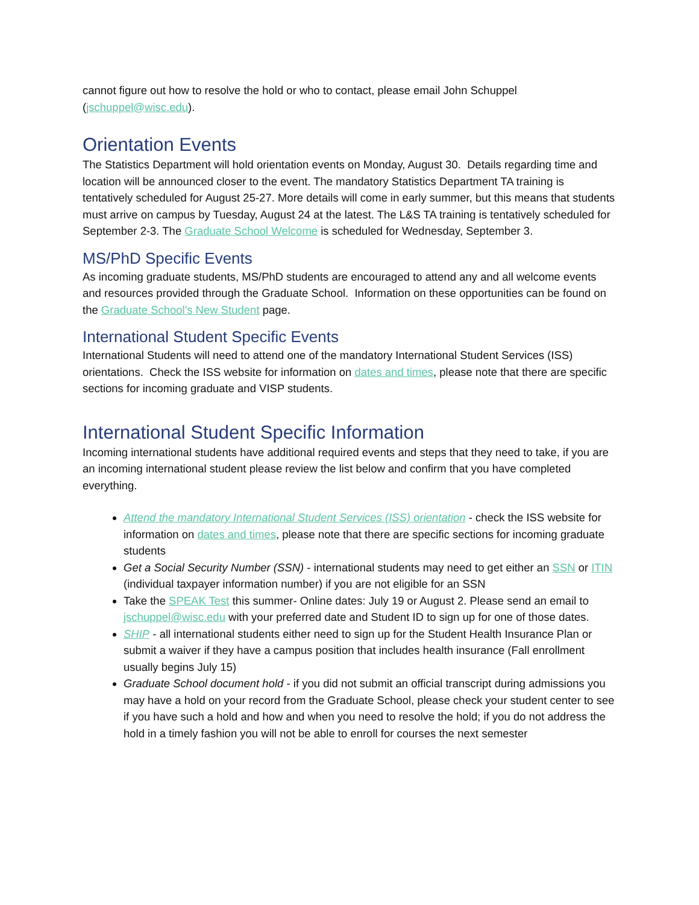cannot figure out how to resolve the hold or who to contact, please email John Schuppel (jschuppel@wisc.edu).
Orientation Events
The Statistics Department will hold orientation events on Monday, August 30. Details regarding time and location will be announced closer to the event. The mandatory Statistics Department TA training is tentatively scheduled for August 25-27. More details will come in early summer, but this means that students must arrive on campus by Tuesday, August 24 at the latest. The L&S TA training is tentatively scheduled for September 2-3. The Graduate School Welcome is scheduled for Wednesday, September 3.
MS/PhD Specific Events
As incoming graduate students, MS/PhD students are encouraged to attend any and all welcome events and resources provided through the Graduate School. Information on these opportunities can be found on the Graduate School's New Student page.
International Student Specific Events
International Students will need to attend one of the mandatory International Student Services (ISS) orientations. Check the ISS website for information on dates and times, please note that there are specific sections for incoming graduate and VISP students.
International Student Specific Information
Incoming international students have additional required events and steps that they need to take, if you are an incoming international student please review the list below and confirm that you have completed everything.
Attend the mandatory International Student Services (ISS) orientation - check the ISS website for information on dates and times, please note that there are specific sections for incoming graduate students
Get a Social Security Number (SSN) - international students may need to get either an SSN or ITIN (individual taxpayer information number) if you are not eligible for an SSN
Take the SPEAK Test this summer- Online dates: July 19 or August 2. Please send an email to jschuppel@wisc.edu with your preferred date and Student ID to sign up for one of those dates.
SHIP - all international students either need to sign up for the Student Health Insurance Plan or submit a waiver if they have a campus position that includes health insurance (Fall enrollment usually begins July 15)
Graduate School document hold - if you did not submit an official transcript during admissions you may have a hold on your record from the Graduate School, please check your student center to see if you have such a hold and how and when you need to resolve the hold; if you do not address the hold in a timely fashion you will not be able to enroll for courses the next semester